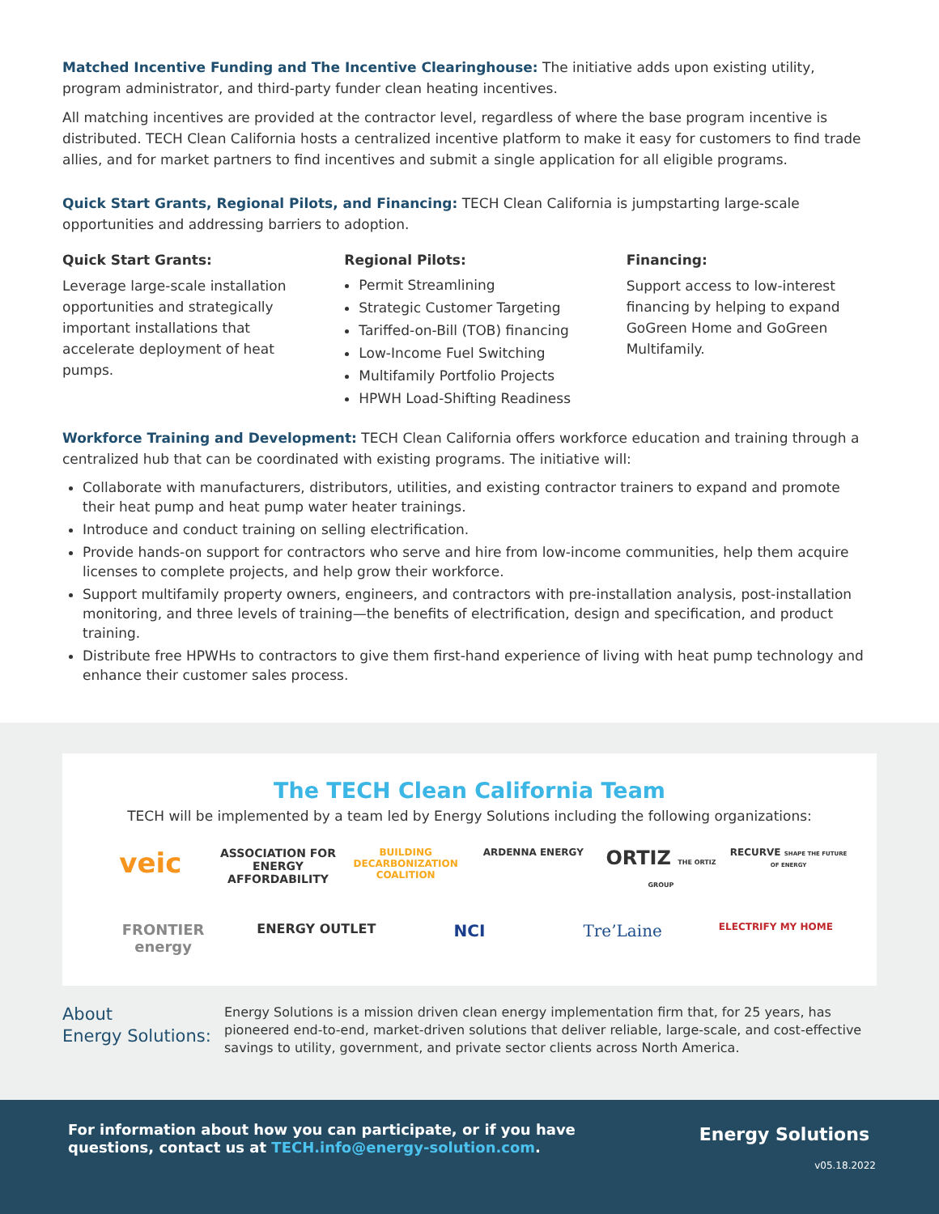Matched Incentive Funding and The Incentive Clearinghouse: The initiative adds upon existing utility, program administrator, and third-party funder clean heating incentives.
All matching incentives are provided at the contractor level, regardless of where the base program incentive is distributed. TECH Clean California hosts a centralized incentive platform to make it easy for customers to find trade allies, and for market partners to find incentives and submit a single application for all eligible programs.
Quick Start Grants, Regional Pilots, and Financing: TECH Clean California is jumpstarting large-scale opportunities and addressing barriers to adoption.
Quick Start Grants:
Leverage large-scale installation opportunities and strategically important installations that accelerate deployment of heat pumps.
Regional Pilots:
Permit Streamlining
Strategic Customer Targeting
Tariffed-on-Bill (TOB) financing
Low-Income Fuel Switching
Multifamily Portfolio Projects
HPWH Load-Shifting Readiness
Financing:
Support access to low-interest financing by helping to expand GoGreen Home and GoGreen Multifamily.
Workforce Training and Development: TECH Clean California offers workforce education and training through a centralized hub that can be coordinated with existing programs. The initiative will:
Collaborate with manufacturers, distributors, utilities, and existing contractor trainers to expand and promote their heat pump and heat pump water heater trainings.
Introduce and conduct training on selling electrification.
Provide hands-on support for contractors who serve and hire from low-income communities, help them acquire licenses to complete projects, and help grow their workforce.
Support multifamily property owners, engineers, and contractors with pre-installation analysis, post-installation monitoring, and three levels of training—the benefits of electrification, design and specification, and product training.
Distribute free HPWHs to contractors to give them first-hand experience of living with heat pump technology and enhance their customer sales process.
The TECH Clean California Team
TECH will be implemented by a team led by Energy Solutions including the following organizations:
veic ASSOCIATION FOR ENERGY AFFORDABILITY BUILDING DECARBONIZATION COALITION ARDENNA ENERGY ORTIZ THE ORTIZ GROUP RECURVE SHAPE THE FUTURE OF ENERGY FRONTIER energy ENERGY OUTLET NCI Tre’Laine ELECTRIFY MY HOME
About
Energy Solutions:
Energy Solutions is a mission driven clean energy implementation firm that, for 25 years, has pioneered end-to-end, market-driven solutions that deliver reliable, large-scale, and cost-effective savings to utility, government, and private sector clients across North America.
For information about how you can participate, or if you have
questions, contact us at TECH.info@energy-solution.com.
Energy Solutions
v05.18.2022